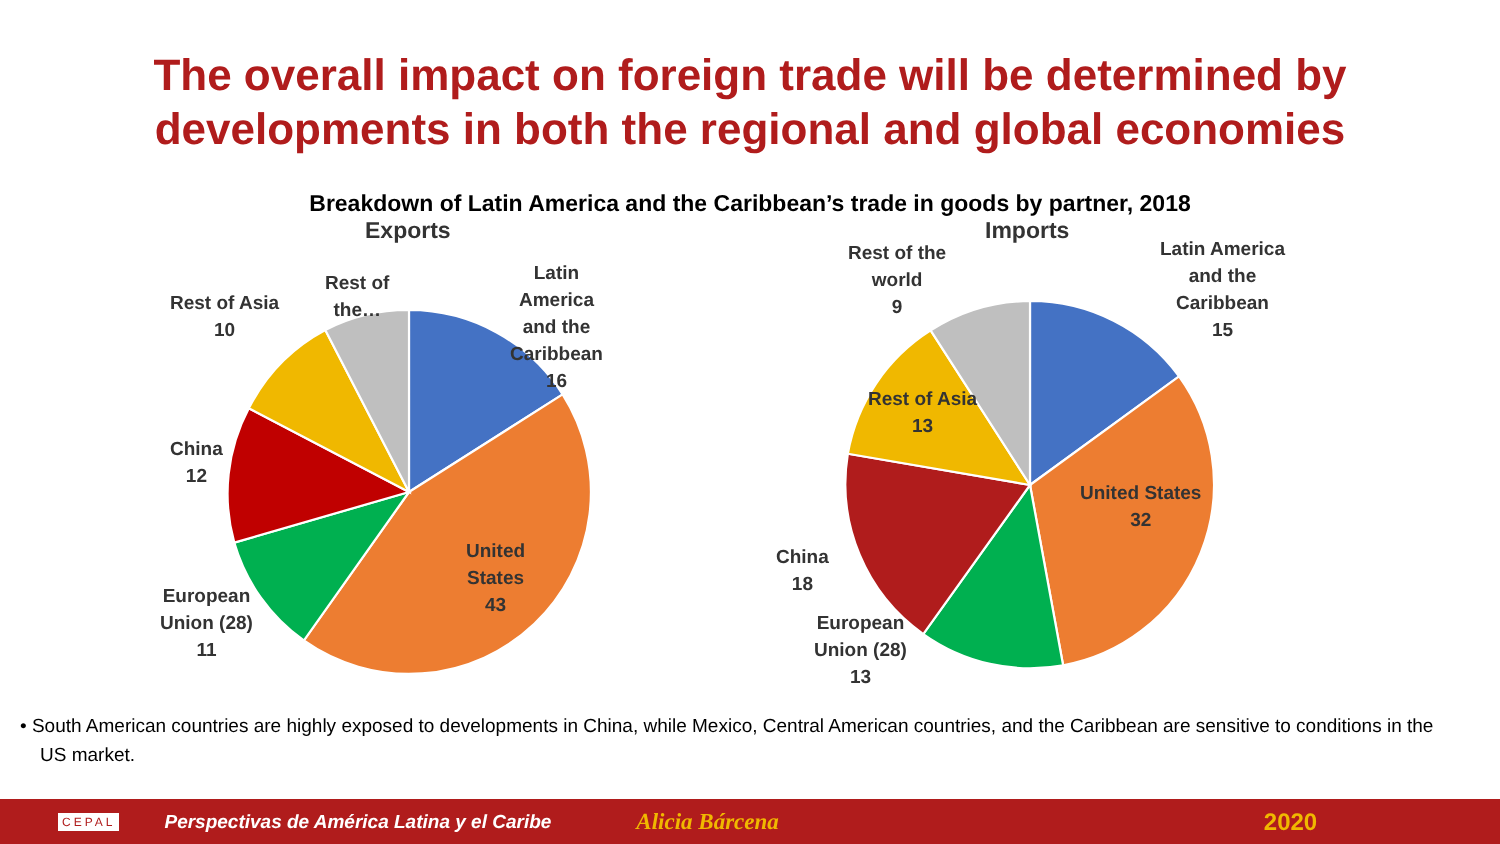The overall impact on foreign trade will be determined by developments in both the regional and global economies
Breakdown of Latin America and the Caribbean’s trade in goods by partner, 2018
Exports
Latin
America
and the
Caribbean
16
Rest of
the…
Rest of Asia
10
China
12
European
Union (28)
11
United
States
43
Imports
Rest of the
world
9
Latin America
and the
Caribbean
15
Rest of Asia
13
United States
32
China
18
European
Union (28)
13
• South American countries are highly exposed to developments in China, while Mexico, Central American countries, and the Caribbean are sensitive to conditions in the US market.
CEPAL Perspectivas de América Latina y el Caribe Alicia Bárcena 2020